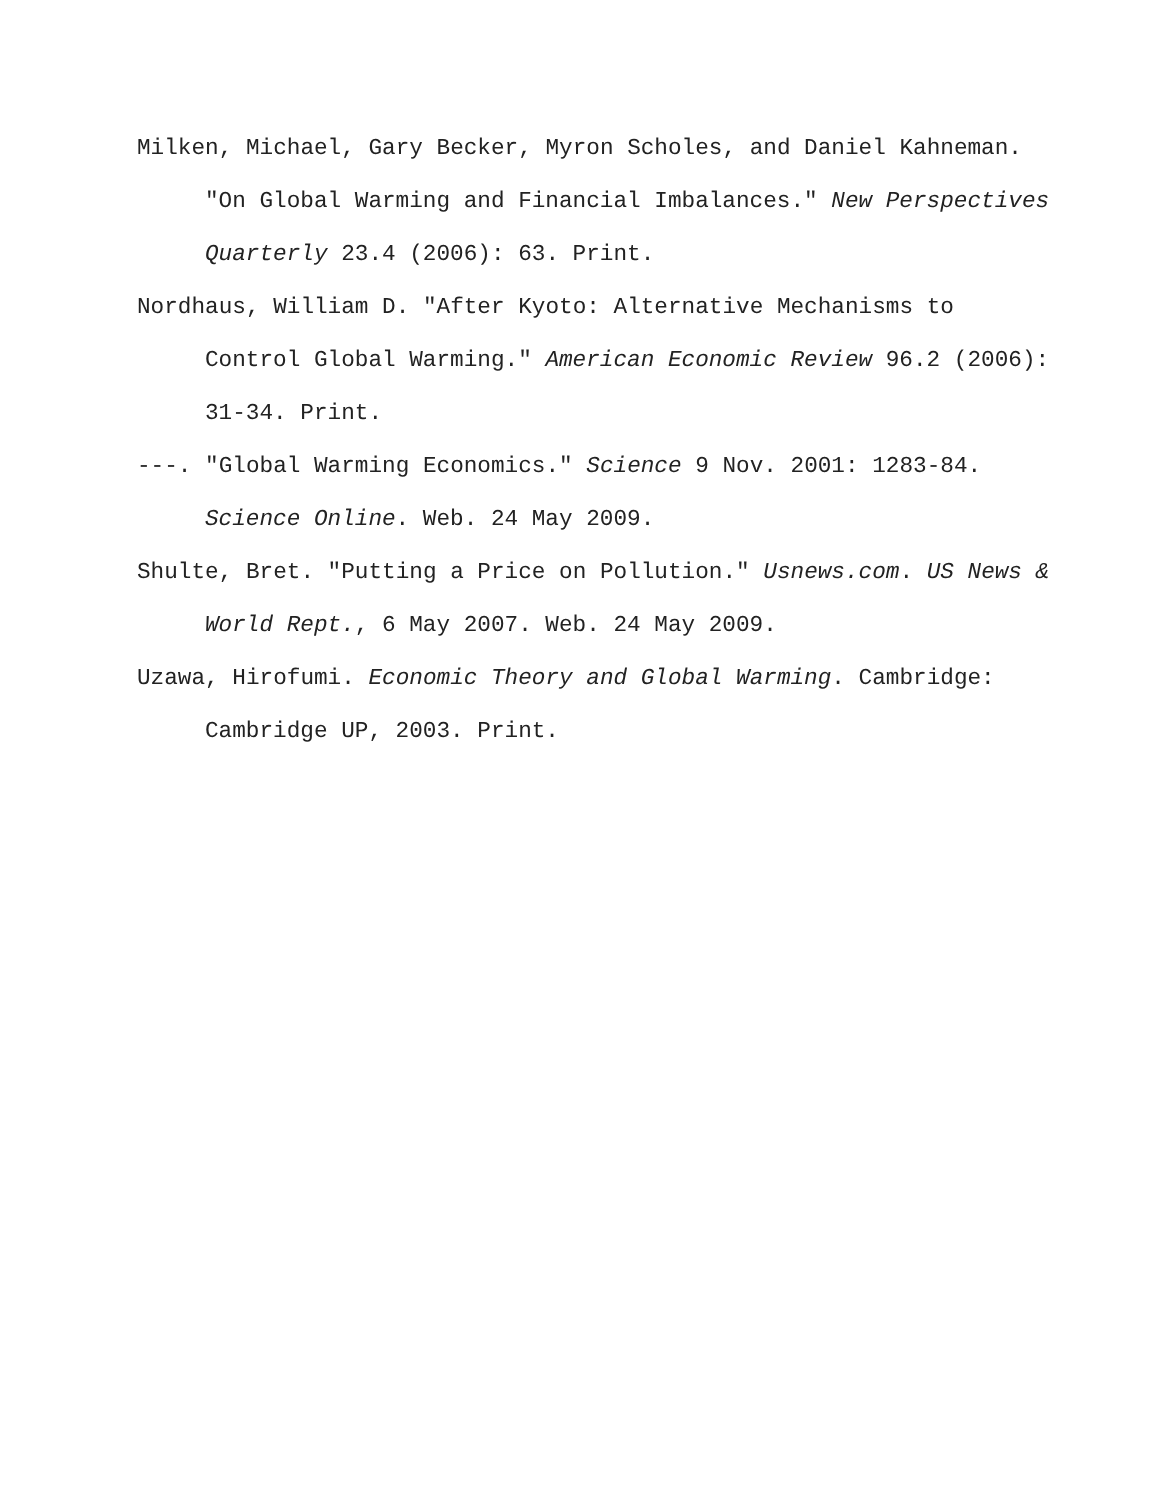Milken, Michael, Gary Becker, Myron Scholes, and Daniel Kahneman. "On Global Warming and Financial Imbalances." New Perspectives Quarterly 23.4 (2006): 63. Print.
Nordhaus, William D. "After Kyoto: Alternative Mechanisms to Control Global Warming." American Economic Review 96.2 (2006): 31-34. Print.
---. "Global Warming Economics." Science 9 Nov. 2001: 1283-84. Science Online. Web. 24 May 2009.
Shulte, Bret. "Putting a Price on Pollution." Usnews.com. US News & World Rept., 6 May 2007. Web. 24 May 2009.
Uzawa, Hirofumi. Economic Theory and Global Warming. Cambridge: Cambridge UP, 2003. Print.